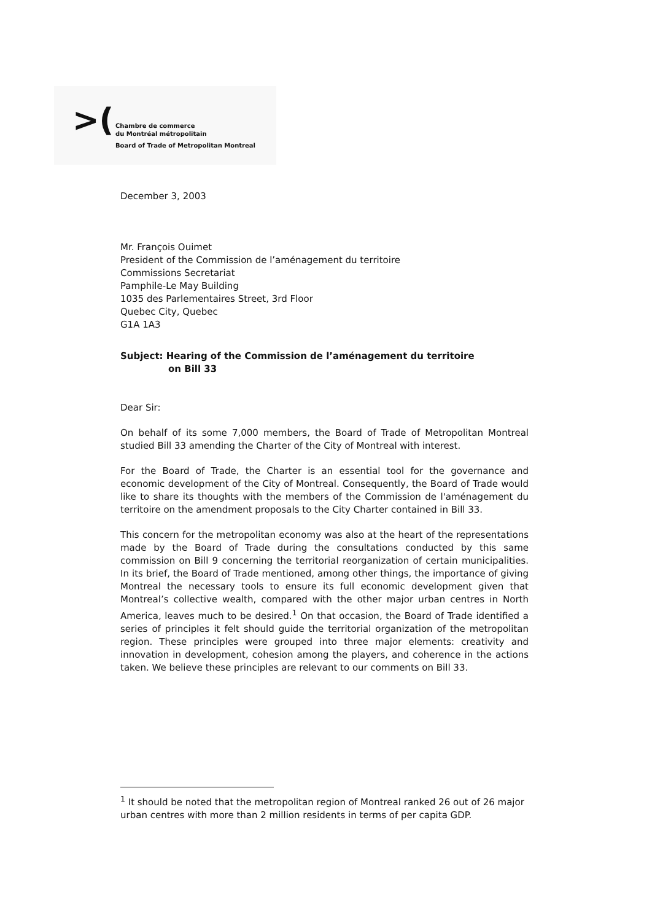>(
Chambre de commerce
du Montréal métropolitain
Board of Trade of Metropolitan Montreal
December 3, 2003
Mr. François Ouimet
President of the Commission de l’aménagement du territoire
Commissions Secretariat
Pamphile-Le May Building
1035 des Parlementaires Street, 3rd Floor
Quebec City, Quebec
G1A 1A3
Subject: Hearing of the Commission de l’aménagement du territoire
on Bill 33
Dear Sir:
On behalf of its some 7,000 members, the Board of Trade of Metropolitan Montreal studied Bill 33 amending the Charter of the City of Montreal with interest.
For the Board of Trade, the Charter is an essential tool for the governance and economic development of the City of Montreal. Consequently, the Board of Trade would like to share its thoughts with the members of the Commission de l'aménagement du territoire on the amendment proposals to the City Charter contained in Bill 33.
This concern for the metropolitan economy was also at the heart of the representations made by the Board of Trade during the consultations conducted by this same commission on Bill 9 concerning the territorial reorganization of certain municipalities. In its brief, the Board of Trade mentioned, among other things, the importance of giving Montreal the necessary tools to ensure its full economic development given that Montreal’s collective wealth, compared with the other major urban centres in North America, leaves much to be desired.<sup>1</sup> On that occasion, the Board of Trade identified a series of principles it felt should guide the territorial organization of the metropolitan region. These principles were grouped into three major elements: creativity and innovation in development, cohesion among the players, and coherence in the actions taken. We believe these principles are relevant to our comments on Bill 33.
<sup>1</sup> It should be noted that the metropolitan region of Montreal ranked 26 out of 26 major urban centres with more than 2 million residents in terms of per capita GDP.